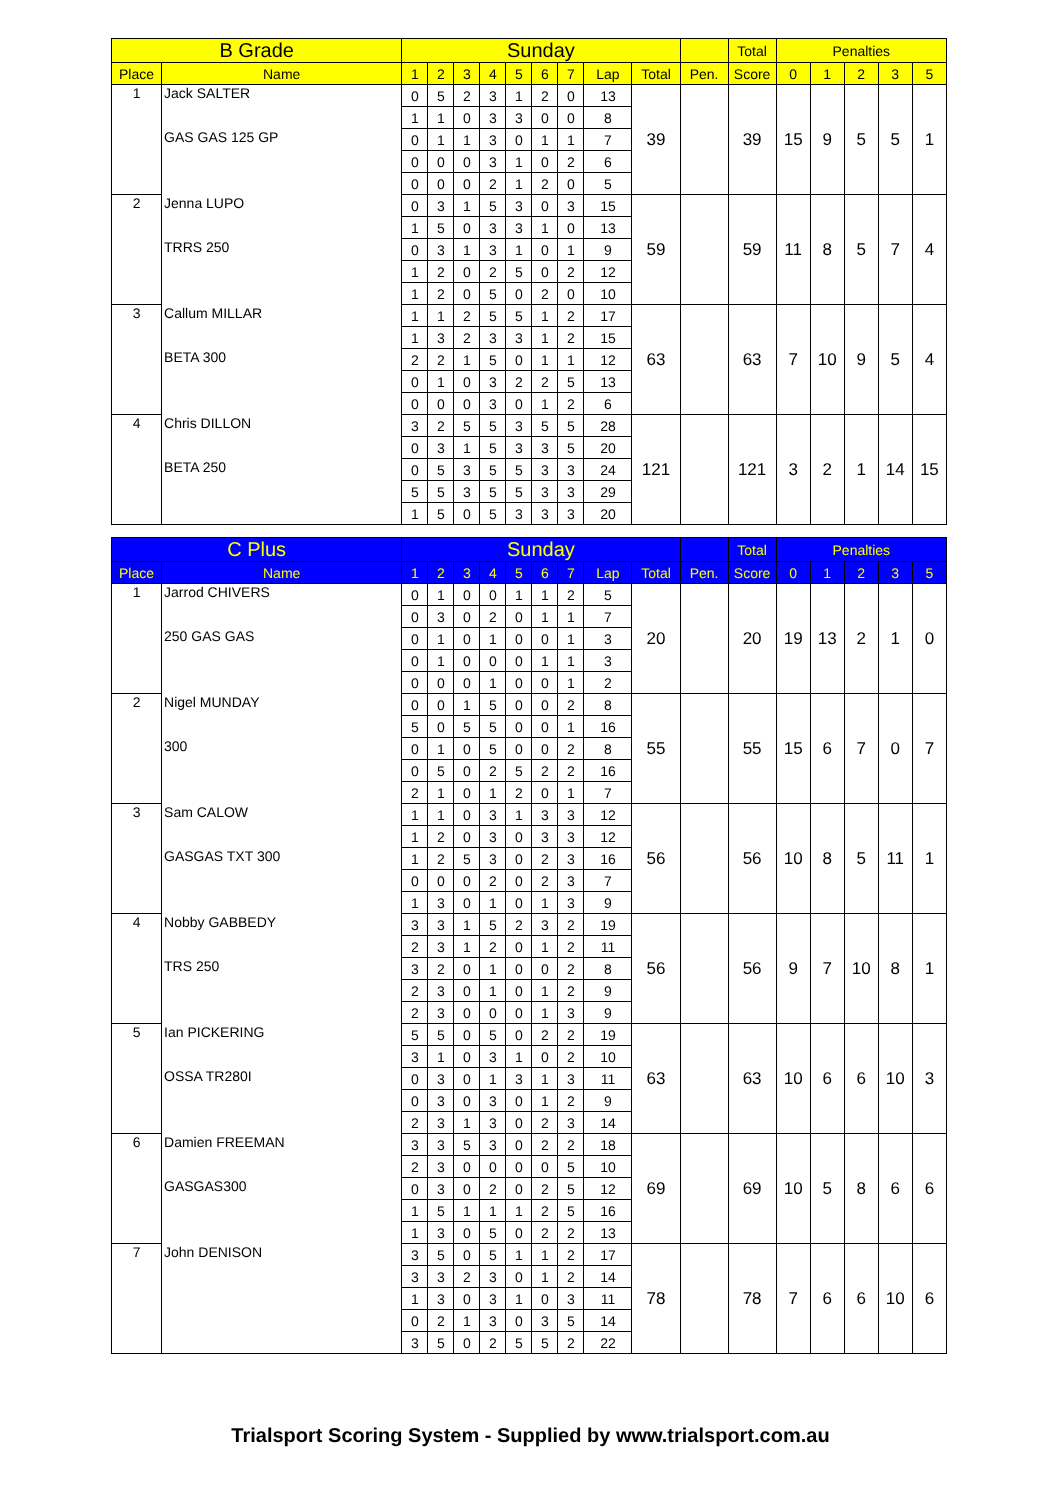| B Grade | | Sunday | | | | | | | | | | Total | Penalties | | | | |
| --- | --- | --- | --- | --- | --- | --- | --- | --- | --- | --- | --- | --- | --- | --- | --- | --- | --- |
| Place | Name | 1 | 2 | 3 | 4 | 5 | 6 | 7 | Lap | Total | Pen. | Score | 0 | 1 | 2 | 3 | 5 |
| 1 | Jack SALTER | 0 | 5 | 2 | 3 | 1 | 2 | 0 | 13 | 39 | | 39 | 15 | 9 | 5 | 5 | 1 |
| | | 1 | 1 | 0 | 3 | 3 | 0 | 0 | 8 | | | | | | | | |
| | GAS GAS 125 GP | 0 | 1 | 1 | 3 | 0 | 1 | 1 | 7 | | | | | | | | |
| | | 0 | 0 | 0 | 3 | 1 | 0 | 2 | 6 | | | | | | | | |
| | | 0 | 0 | 0 | 2 | 1 | 2 | 0 | 5 | | | | | | | | |
| 2 | Jenna LUPO | 0 | 3 | 1 | 5 | 3 | 0 | 3 | 15 | 59 | | 59 | 11 | 8 | 5 | 7 | 4 |
| | | 1 | 5 | 0 | 3 | 3 | 1 | 0 | 13 | | | | | | | | |
| | TRRS 250 | 0 | 3 | 1 | 3 | 1 | 0 | 1 | 9 | | | | | | | | |
| | | 1 | 2 | 0 | 2 | 5 | 0 | 2 | 12 | | | | | | | | |
| | | 1 | 2 | 0 | 5 | 0 | 2 | 0 | 10 | | | | | | | | |
| 3 | Callum MILLAR | 1 | 1 | 2 | 5 | 5 | 1 | 2 | 17 | 63 | | 63 | 7 | 10 | 9 | 5 | 4 |
| | | 1 | 3 | 2 | 3 | 3 | 1 | 2 | 15 | | | | | | | | |
| | BETA 300 | 2 | 2 | 1 | 5 | 0 | 1 | 1 | 12 | | | | | | | | |
| | | 0 | 1 | 0 | 3 | 2 | 2 | 5 | 13 | | | | | | | | |
| | | 0 | 0 | 0 | 3 | 0 | 1 | 2 | 6 | | | | | | | | |
| 4 | Chris DILLON | 3 | 2 | 5 | 5 | 3 | 5 | 5 | 28 | 121 | | 121 | 3 | 2 | 1 | 14 | 15 |
| | | 0 | 3 | 1 | 5 | 3 | 3 | 5 | 20 | | | | | | | | |
| | BETA 250 | 0 | 5 | 3 | 5 | 5 | 3 | 3 | 24 | | | | | | | | |
| | | 5 | 5 | 3 | 5 | 5 | 3 | 3 | 29 | | | | | | | | |
| | | 1 | 5 | 0 | 5 | 3 | 3 | 3 | 20 | | | | | | | | |
| C Plus | | Sunday | | | | | | | | | | Total | Penalties | | | | |
| --- | --- | --- | --- | --- | --- | --- | --- | --- | --- | --- | --- | --- | --- | --- | --- | --- | --- |
| Place | Name | 1 | 2 | 3 | 4 | 5 | 6 | 7 | Lap | Total | Pen. | Score | 0 | 1 | 2 | 3 | 5 |
| 1 | Jarrod CHIVERS | 0 | 1 | 0 | 0 | 1 | 1 | 2 | 5 | 20 | | 20 | 19 | 13 | 2 | 1 | 0 |
| | | 0 | 3 | 0 | 2 | 0 | 1 | 1 | 7 | | | | | | | | |
| | 250 GAS GAS | 0 | 1 | 0 | 1 | 0 | 0 | 1 | 3 | | | | | | | | |
| | | 0 | 1 | 0 | 0 | 0 | 1 | 1 | 3 | | | | | | | | |
| | | 0 | 0 | 0 | 1 | 0 | 0 | 1 | 2 | | | | | | | | |
| 2 | Nigel MUNDAY | 0 | 0 | 1 | 5 | 0 | 0 | 2 | 8 | 55 | | 55 | 15 | 6 | 7 | 0 | 7 |
| | | 5 | 0 | 5 | 5 | 0 | 0 | 1 | 16 | | | | | | | | |
| | 300 | 0 | 1 | 0 | 5 | 0 | 0 | 2 | 8 | | | | | | | | |
| | | 0 | 5 | 0 | 2 | 5 | 2 | 2 | 16 | | | | | | | | |
| | | 2 | 1 | 0 | 1 | 2 | 0 | 1 | 7 | | | | | | | | |
| 3 | Sam CALOW | 1 | 1 | 0 | 3 | 1 | 3 | 3 | 12 | 56 | | 56 | 10 | 8 | 5 | 11 | 1 |
| | | 1 | 2 | 0 | 3 | 0 | 3 | 3 | 12 | | | | | | | | |
| | GASGAS TXT 300 | 1 | 2 | 5 | 3 | 0 | 2 | 3 | 16 | | | | | | | | |
| | | 0 | 0 | 0 | 2 | 0 | 2 | 3 | 7 | | | | | | | | |
| | | 1 | 3 | 0 | 1 | 0 | 1 | 3 | 9 | | | | | | | | |
| 4 | Nobby GABBEDY | 3 | 3 | 1 | 5 | 2 | 3 | 2 | 19 | 56 | | 56 | 9 | 7 | 10 | 8 | 1 |
| | | 2 | 3 | 1 | 2 | 0 | 1 | 2 | 11 | | | | | | | | |
| | TRS 250 | 3 | 2 | 0 | 1 | 0 | 0 | 2 | 8 | | | | | | | | |
| | | 2 | 3 | 0 | 1 | 0 | 1 | 2 | 9 | | | | | | | | |
| | | 2 | 3 | 0 | 0 | 0 | 1 | 3 | 9 | | | | | | | | |
| 5 | Ian PICKERING | 5 | 5 | 0 | 5 | 0 | 2 | 2 | 19 | 63 | | 63 | 10 | 6 | 6 | 10 | 3 |
| | | 3 | 1 | 0 | 3 | 1 | 0 | 2 | 10 | | | | | | | | |
| | OSSA TR280I | 0 | 3 | 0 | 1 | 3 | 1 | 3 | 11 | | | | | | | | |
| | | 0 | 3 | 0 | 3 | 0 | 1 | 2 | 9 | | | | | | | | |
| | | 2 | 3 | 1 | 3 | 0 | 2 | 3 | 14 | | | | | | | | |
| 6 | Damien FREEMAN | 3 | 3 | 5 | 3 | 0 | 2 | 2 | 18 | 69 | | 69 | 10 | 5 | 8 | 6 | 6 |
| | | 2 | 3 | 0 | 0 | 0 | 0 | 5 | 10 | | | | | | | | |
| | GASGAS300 | 0 | 3 | 0 | 2 | 0 | 2 | 5 | 12 | | | | | | | | |
| | | 1 | 5 | 1 | 1 | 1 | 2 | 5 | 16 | | | | | | | | |
| | | 1 | 3 | 0 | 5 | 0 | 2 | 2 | 13 | | | | | | | | |
| 7 | John DENISON | 3 | 5 | 0 | 5 | 1 | 1 | 2 | 17 | 78 | | 78 | 7 | 6 | 6 | 10 | 6 |
| | | 3 | 3 | 2 | 3 | 0 | 1 | 2 | 14 | | | | | | | | |
| | | 1 | 3 | 0 | 3 | 1 | 0 | 3 | 11 | | | | | | | | |
| | | 0 | 2 | 1 | 3 | 0 | 3 | 5 | 14 | | | | | | | | |
| | | 3 | 5 | 0 | 2 | 5 | 5 | 2 | 22 | | | | | | | | |
Trialsport Scoring System - Supplied by www.trialsport.com.au